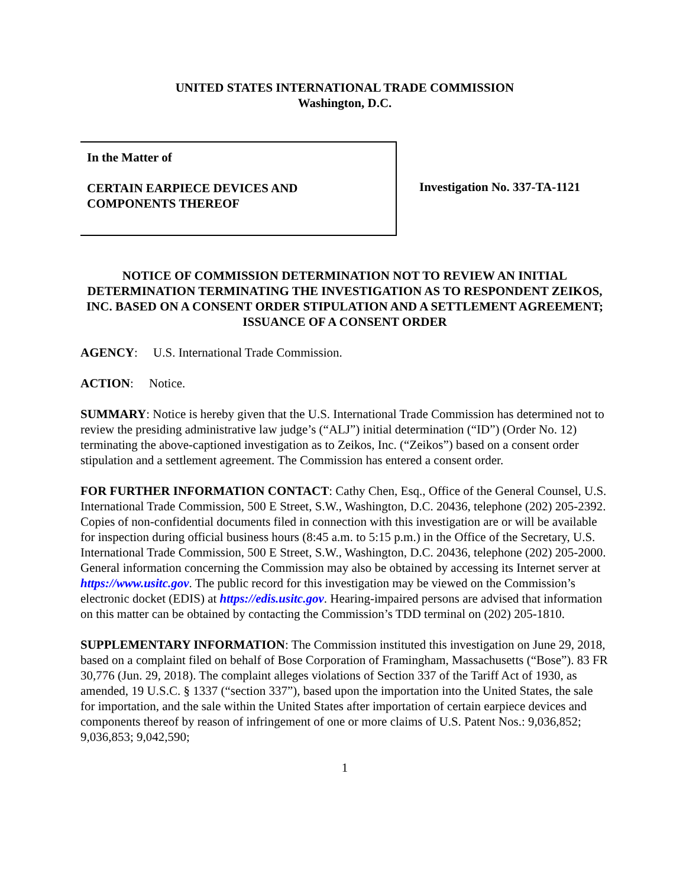UNITED STATES INTERNATIONAL TRADE COMMISSION
Washington, D.C.
In the Matter of
CERTAIN EARPIECE DEVICES AND
COMPONENTS THEREOF
Investigation No. 337-TA-1121
NOTICE OF COMMISSION DETERMINATION NOT TO REVIEW AN INITIAL DETERMINATION TERMINATING THE INVESTIGATION AS TO RESPONDENT ZEIKOS, INC. BASED ON A CONSENT ORDER STIPULATION AND A SETTLEMENT AGREEMENT; ISSUANCE OF A CONSENT ORDER
AGENCY: U.S. International Trade Commission.
ACTION: Notice.
SUMMARY: Notice is hereby given that the U.S. International Trade Commission has determined not to review the presiding administrative law judge’s (“ALJ”) initial determination (“ID”) (Order No. 12) terminating the above-captioned investigation as to Zeikos, Inc. (“Zeikos”) based on a consent order stipulation and a settlement agreement. The Commission has entered a consent order.
FOR FURTHER INFORMATION CONTACT: Cathy Chen, Esq., Office of the General Counsel, U.S. International Trade Commission, 500 E Street, S.W., Washington, D.C. 20436, telephone (202) 205-2392. Copies of non-confidential documents filed in connection with this investigation are or will be available for inspection during official business hours (8:45 a.m. to 5:15 p.m.) in the Office of the Secretary, U.S. International Trade Commission, 500 E Street, S.W., Washington, D.C. 20436, telephone (202) 205-2000. General information concerning the Commission may also be obtained by accessing its Internet server at https://www.usitc.gov. The public record for this investigation may be viewed on the Commission’s electronic docket (EDIS) at https://edis.usitc.gov. Hearing-impaired persons are advised that information on this matter can be obtained by contacting the Commission’s TDD terminal on (202) 205-1810.
SUPPLEMENTARY INFORMATION: The Commission instituted this investigation on June 29, 2018, based on a complaint filed on behalf of Bose Corporation of Framingham, Massachusetts (“Bose”). 83 FR 30,776 (Jun. 29, 2018). The complaint alleges violations of Section 337 of the Tariff Act of 1930, as amended, 19 U.S.C. § 1337 (“section 337”), based upon the importation into the United States, the sale for importation, and the sale within the United States after importation of certain earpiece devices and components thereof by reason of infringement of one or more claims of U.S. Patent Nos.: 9,036,852; 9,036,853; 9,042,590;
1